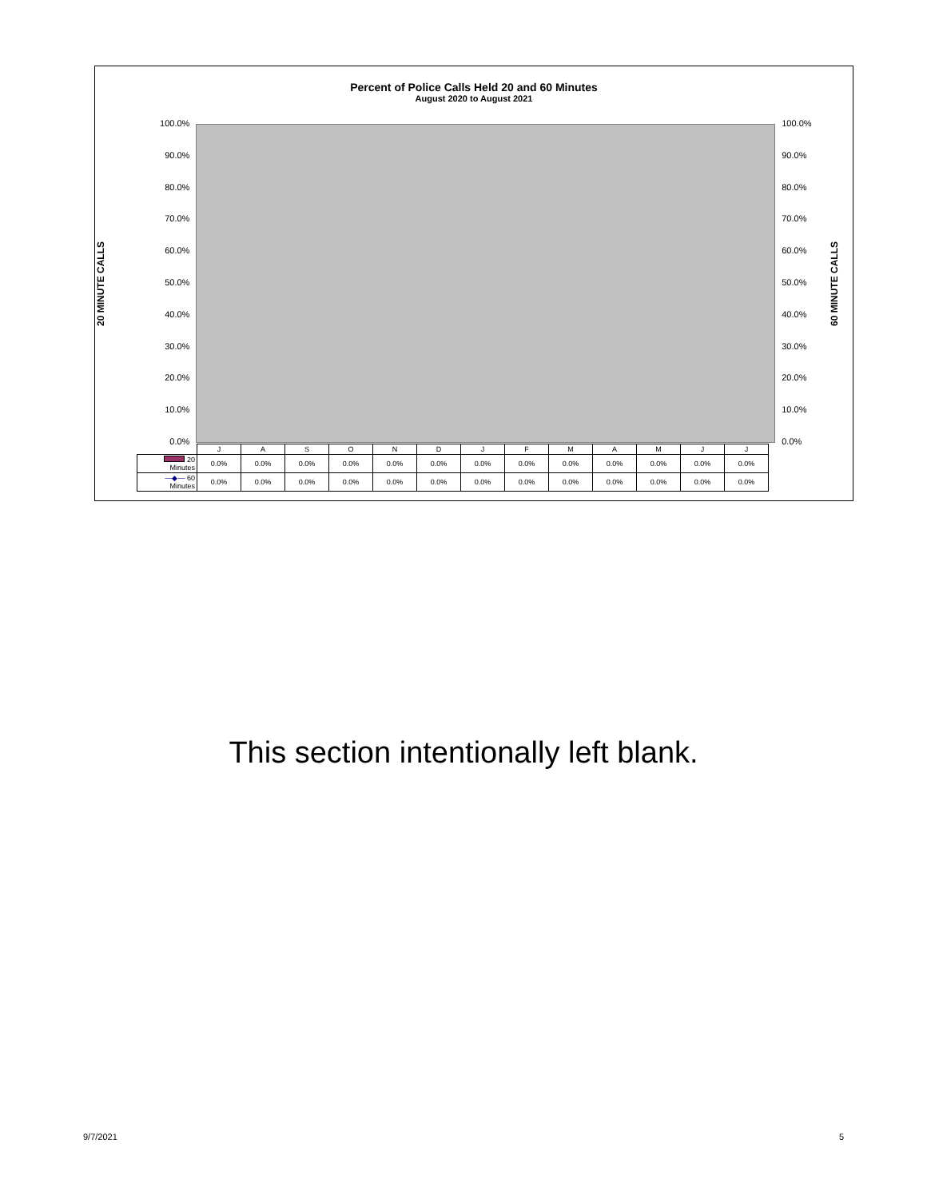Percent of Police Calls Held 20 and 60 Minutes
August 2020 to August 2021
20 MINUTE CALLS
100.0%
90.0%
80.0%
70.0%
60.0%
50.0%
40.0%
30.0%
20.0%
10.0%
0.0%
100.0%
90.0%
80.0%
70.0%
60.0%
50.0%
40.0%
30.0%
20.0%
10.0%
0.0%
60 MINUTE CALLS
| | J | A | S | O | N | D | J | F | M | A | M | J | J |
| 20 Minutes | 0.0% | 0.0% | 0.0% | 0.0% | 0.0% | 0.0% | 0.0% | 0.0% | 0.0% | 0.0% | 0.0% | 0.0% | 0.0% |
| —◆— 60 Minutes | 0.0% | 0.0% | 0.0% | 0.0% | 0.0% | 0.0% | 0.0% | 0.0% | 0.0% | 0.0% | 0.0% | 0.0% | 0.0% |
This section intentionally left blank.
9/7/2021 5